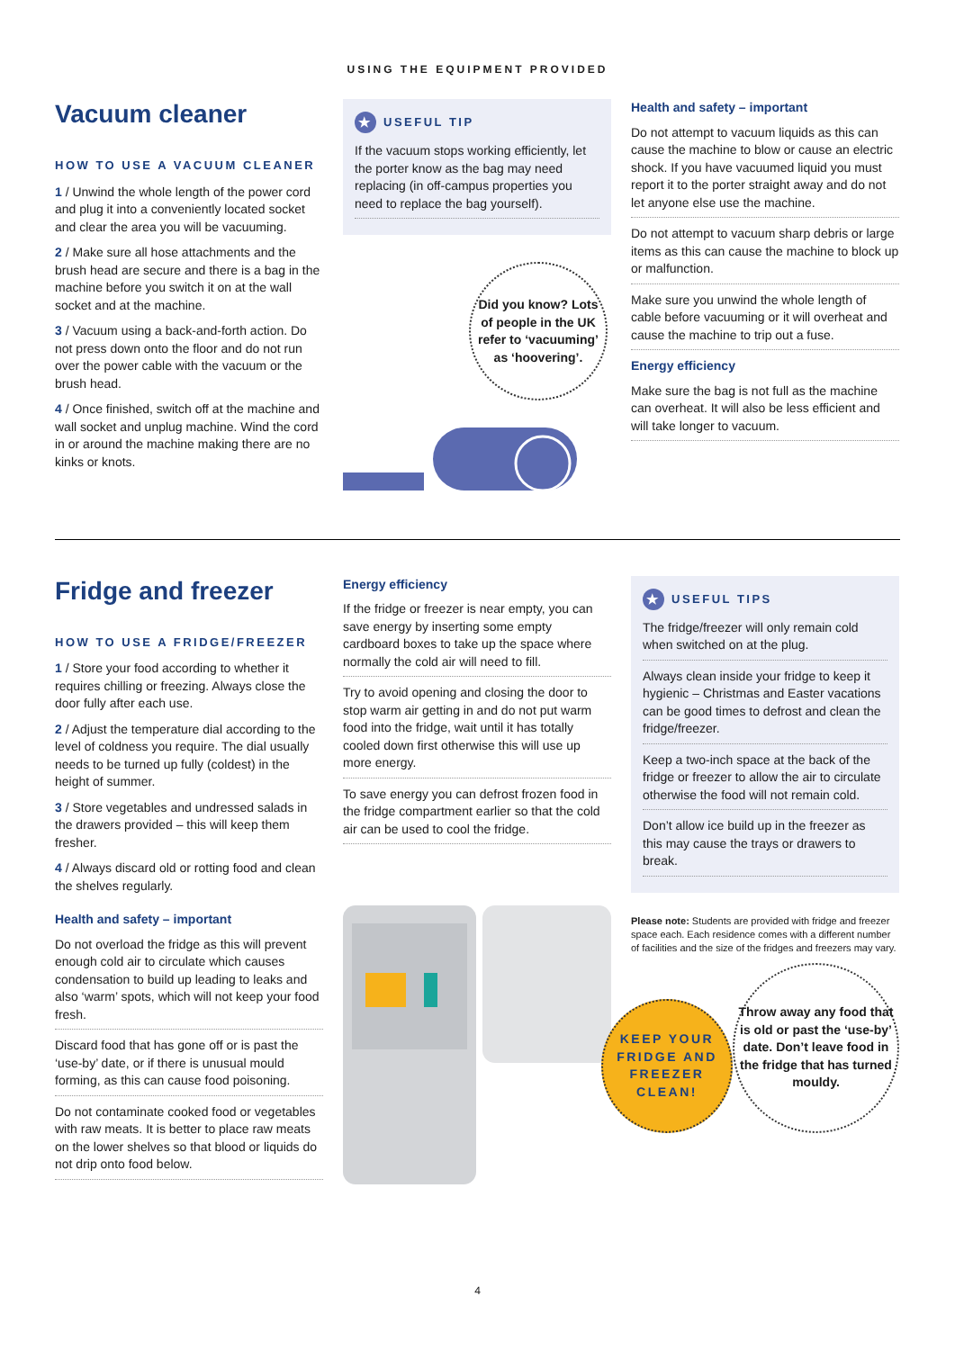USING THE EQUIPMENT PROVIDED
Vacuum cleaner
HOW TO USE A VACUUM CLEANER
1 / Unwind the whole length of the power cord and plug it into a conveniently located socket and clear the area you will be vacuuming.
2 / Make sure all hose attachments and the brush head are secure and there is a bag in the machine before you switch it on at the wall socket and at the machine.
3 / Vacuum using a back-and-forth action. Do not press down onto the floor and do not run over the power cable with the vacuum or the brush head.
4 / Once finished, switch off at the machine and wall socket and unplug machine. Wind the cord in or around the machine making there are no kinks or knots.
★ USEFUL TIP
If the vacuum stops working efficiently, let the porter know as the bag may need replacing (in off-campus properties you need to replace the bag yourself).
Did you know? Lots of people in the UK refer to ‘vacuuming’ as ‘hoovering’.
Health and safety – important
Do not attempt to vacuum liquids as this can cause the machine to blow or cause an electric shock. If you have vacuumed liquid you must report it to the porter straight away and do not let anyone else use the machine.
Do not attempt to vacuum sharp debris or large items as this can cause the machine to block up or malfunction.
Make sure you unwind the whole length of cable before vacuuming or it will overheat and cause the machine to trip out a fuse.
Energy efficiency
Make sure the bag is not full as the machine can overheat. It will also be less efficient and will take longer to vacuum.
Fridge and freezer
HOW TO USE A FRIDGE/FREEZER
1 / Store your food according to whether it requires chilling or freezing. Always close the door fully after each use.
2 / Adjust the temperature dial according to the level of coldness you require. The dial usually needs to be turned up fully (coldest) in the height of summer.
3 / Store vegetables and undressed salads in the drawers provided – this will keep them fresher.
4 / Always discard old or rotting food and clean the shelves regularly.
Health and safety – important
Do not overload the fridge as this will prevent enough cold air to circulate which causes condensation to build up leading to leaks and also ‘warm’ spots, which will not keep your food fresh.
Discard food that has gone off or is past the ‘use-by’ date, or if there is unusual mould forming, as this can cause food poisoning.
Do not contaminate cooked food or vegetables with raw meats. It is better to place raw meats on the lower shelves so that blood or liquids do not drip onto food below.
Energy efficiency
If the fridge or freezer is near empty, you can save energy by inserting some empty cardboard boxes to take up the space where normally the cold air will need to fill.
Try to avoid opening and closing the door to stop warm air getting in and do not put warm food into the fridge, wait until it has totally cooled down first otherwise this will use up more energy.
To save energy you can defrost frozen food in the fridge compartment earlier so that the cold air can be used to cool the fridge.
★ USEFUL TIPS
The fridge/freezer will only remain cold when switched on at the plug.
Always clean inside your fridge to keep it hygienic – Christmas and Easter vacations can be good times to defrost and clean the fridge/freezer.
Keep a two-inch space at the back of the fridge or freezer to allow the air to circulate otherwise the food will not remain cold.
Don’t allow ice build up in the freezer as this may cause the trays or drawers to break.
Please note: Students are provided with fridge and freezer space each. Each residence comes with a different number of facilities and the size of the fridges and freezers may vary.
KEEP YOUR FRIDGE AND FREEZER CLEAN!
Throw away any food that is old or past the ‘use-by’ date. Don’t leave food in the fridge that has turned mouldy.
4